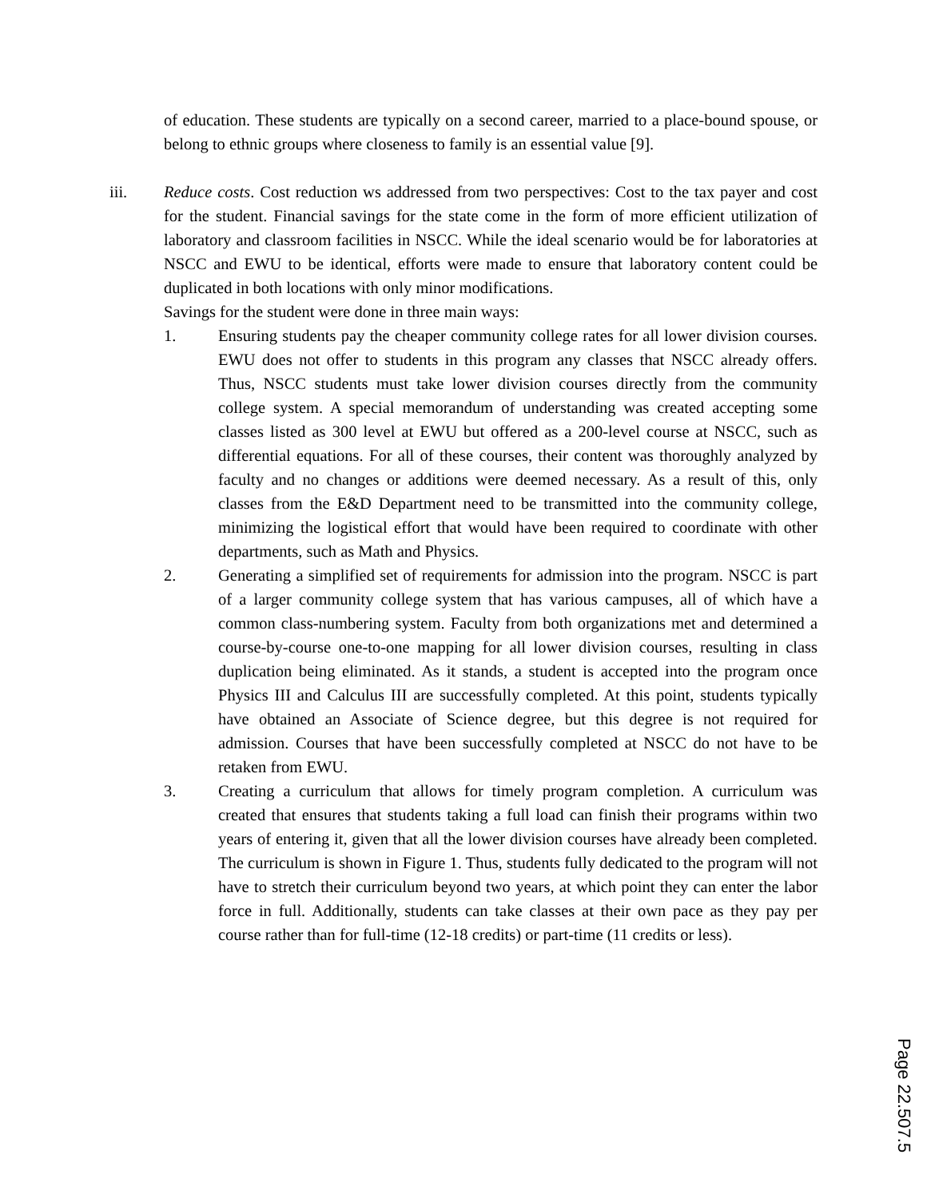of education. These students are typically on a second career, married to a place-bound spouse, or belong to ethnic groups where closeness to family is an essential value [9].
iii. Reduce costs. Cost reduction ws addressed from two perspectives: Cost to the tax payer and cost for the student. Financial savings for the state come in the form of more efficient utilization of laboratory and classroom facilities in NSCC. While the ideal scenario would be for laboratories at NSCC and EWU to be identical, efforts were made to ensure that laboratory content could be duplicated in both locations with only minor modifications.
Savings for the student were done in three main ways:
1. Ensuring students pay the cheaper community college rates for all lower division courses. EWU does not offer to students in this program any classes that NSCC already offers. Thus, NSCC students must take lower division courses directly from the community college system. A special memorandum of understanding was created accepting some classes listed as 300 level at EWU but offered as a 200-level course at NSCC, such as differential equations. For all of these courses, their content was thoroughly analyzed by faculty and no changes or additions were deemed necessary. As a result of this, only classes from the E&D Department need to be transmitted into the community college, minimizing the logistical effort that would have been required to coordinate with other departments, such as Math and Physics.
2. Generating a simplified set of requirements for admission into the program. NSCC is part of a larger community college system that has various campuses, all of which have a common class-numbering system. Faculty from both organizations met and determined a course-by-course one-to-one mapping for all lower division courses, resulting in class duplication being eliminated. As it stands, a student is accepted into the program once Physics III and Calculus III are successfully completed. At this point, students typically have obtained an Associate of Science degree, but this degree is not required for admission. Courses that have been successfully completed at NSCC do not have to be retaken from EWU.
3. Creating a curriculum that allows for timely program completion. A curriculum was created that ensures that students taking a full load can finish their programs within two years of entering it, given that all the lower division courses have already been completed. The curriculum is shown in Figure 1. Thus, students fully dedicated to the program will not have to stretch their curriculum beyond two years, at which point they can enter the labor force in full. Additionally, students can take classes at their own pace as they pay per course rather than for full-time (12-18 credits) or part-time (11 credits or less).
Page 22.507.5